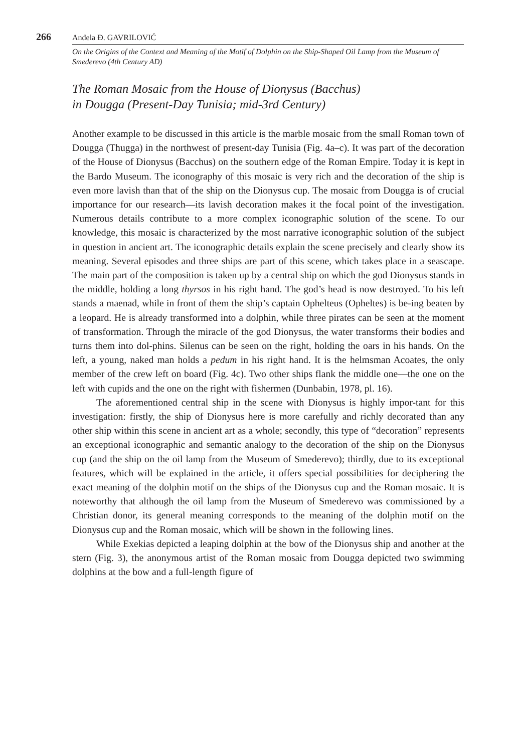266 Anđela Đ. GAVRILOVIĆ
On the Origins of the Context and Meaning of the Motif of Dolphin on the Ship-Shaped Oil Lamp from the Museum of Smederevo (4th Century AD)
The Roman Mosaic from the House of Dionysus (Bacchus)
in Dougga (Present-Day Tunisia; mid-3rd Century)
Another example to be discussed in this article is the marble mosaic from the small Roman town of Dougga (Thugga) in the northwest of present-day Tunisia (Fig. 4a–c). It was part of the decoration of the House of Dionysus (Bacchus) on the southern edge of the Roman Empire. Today it is kept in the Bardo Museum. The iconography of this mosaic is very rich and the decoration of the ship is even more lavish than that of the ship on the Dionysus cup. The mosaic from Dougga is of crucial importance for our research—its lavish decoration makes it the focal point of the investigation. Numerous details contribute to a more complex iconographic solution of the scene. To our knowledge, this mosaic is characterized by the most narrative iconographic solution of the subject in question in ancient art. The iconographic details explain the scene precisely and clearly show its meaning. Several episodes and three ships are part of this scene, which takes place in a seascape. The main part of the composition is taken up by a central ship on which the god Dionysus stands in the middle, holding a long thyrsos in his right hand. The god’s head is now destroyed. To his left stands a maenad, while in front of them the ship’s captain Ophelteus (Opheltes) is be-ing beaten by a leopard. He is already transformed into a dolphin, while three pirates can be seen at the moment of transformation. Through the miracle of the god Dionysus, the water transforms their bodies and turns them into dol-phins. Silenus can be seen on the right, holding the oars in his hands. On the left, a young, naked man holds a pedum in his right hand. It is the helmsman Acoates, the only member of the crew left on board (Fig. 4c). Two other ships flank the middle one—the one on the left with cupids and the one on the right with fishermen (Dunbabin, 1978, pl. 16).
The aforementioned central ship in the scene with Dionysus is highly impor-tant for this investigation: firstly, the ship of Dionysus here is more carefully and richly decorated than any other ship within this scene in ancient art as a whole; secondly, this type of “decoration” represents an exceptional iconographic and semantic analogy to the decoration of the ship on the Dionysus cup (and the ship on the oil lamp from the Museum of Smederevo); thirdly, due to its exceptional features, which will be explained in the article, it offers special possibilities for deciphering the exact meaning of the dolphin motif on the ships of the Dionysus cup and the Roman mosaic. It is noteworthy that although the oil lamp from the Museum of Smederevo was commissioned by a Christian donor, its general meaning corresponds to the meaning of the dolphin motif on the Dionysus cup and the Roman mosaic, which will be shown in the following lines.
While Exekias depicted a leaping dolphin at the bow of the Dionysus ship and another at the stern (Fig. 3), the anonymous artist of the Roman mosaic from Dougga depicted two swimming dolphins at the bow and a full-length figure of